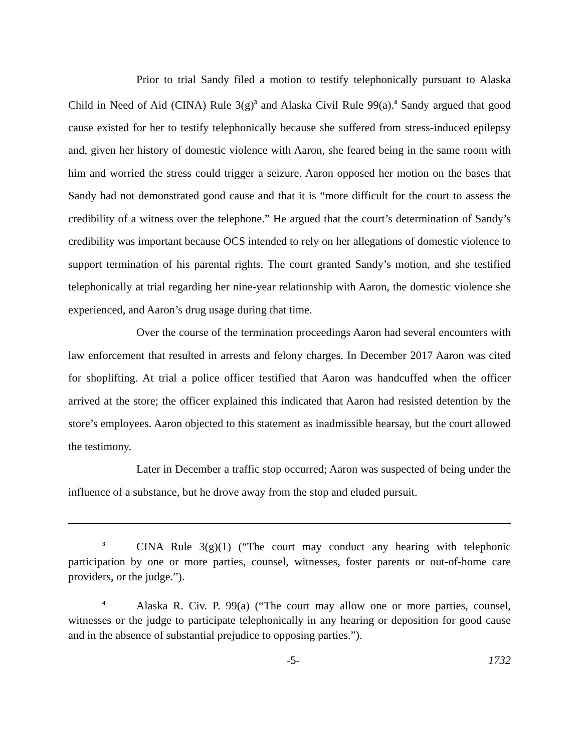Prior to trial Sandy filed a motion to testify telephonically pursuant to Alaska Child in Need of Aid (CINA) Rule 3(g)<sup>3</sup> and Alaska Civil Rule 99(a).<sup>4</sup> Sandy argued that good cause existed for her to testify telephonically because she suffered from stress-induced epilepsy and, given her history of domestic violence with Aaron, she feared being in the same room with him and worried the stress could trigger a seizure. Aaron opposed her motion on the bases that Sandy had not demonstrated good cause and that it is “more difficult for the court to assess the credibility of a witness over the telephone.” He argued that the court’s determination of Sandy’s credibility was important because OCS intended to rely on her allegations of domestic violence to support termination of his parental rights. The court granted Sandy’s motion, and she testified telephonically at trial regarding her nine-year relationship with Aaron, the domestic violence she experienced, and Aaron’s drug usage during that time.
Over the course of the termination proceedings Aaron had several encounters with law enforcement that resulted in arrests and felony charges. In December 2017 Aaron was cited for shoplifting. At trial a police officer testified that Aaron was handcuffed when the officer arrived at the store; the officer explained this indicated that Aaron had resisted detention by the store’s employees. Aaron objected to this statement as inadmissible hearsay, but the court allowed the testimony.
Later in December a traffic stop occurred; Aaron was suspected of being under the influence of a substance, but he drove away from the stop and eluded pursuit.
<sup>3</sup> CINA Rule 3(g)(1) (“The court may conduct any hearing with telephonic participation by one or more parties, counsel, witnesses, foster parents or out-of-home care providers, or the judge.”).
<sup>4</sup> Alaska R. Civ. P. 99(a) (“The court may allow one or more parties, counsel, witnesses or the judge to participate telephonically in any hearing or deposition for good cause and in the absence of substantial prejudice to opposing parties.”).
-5- 1732